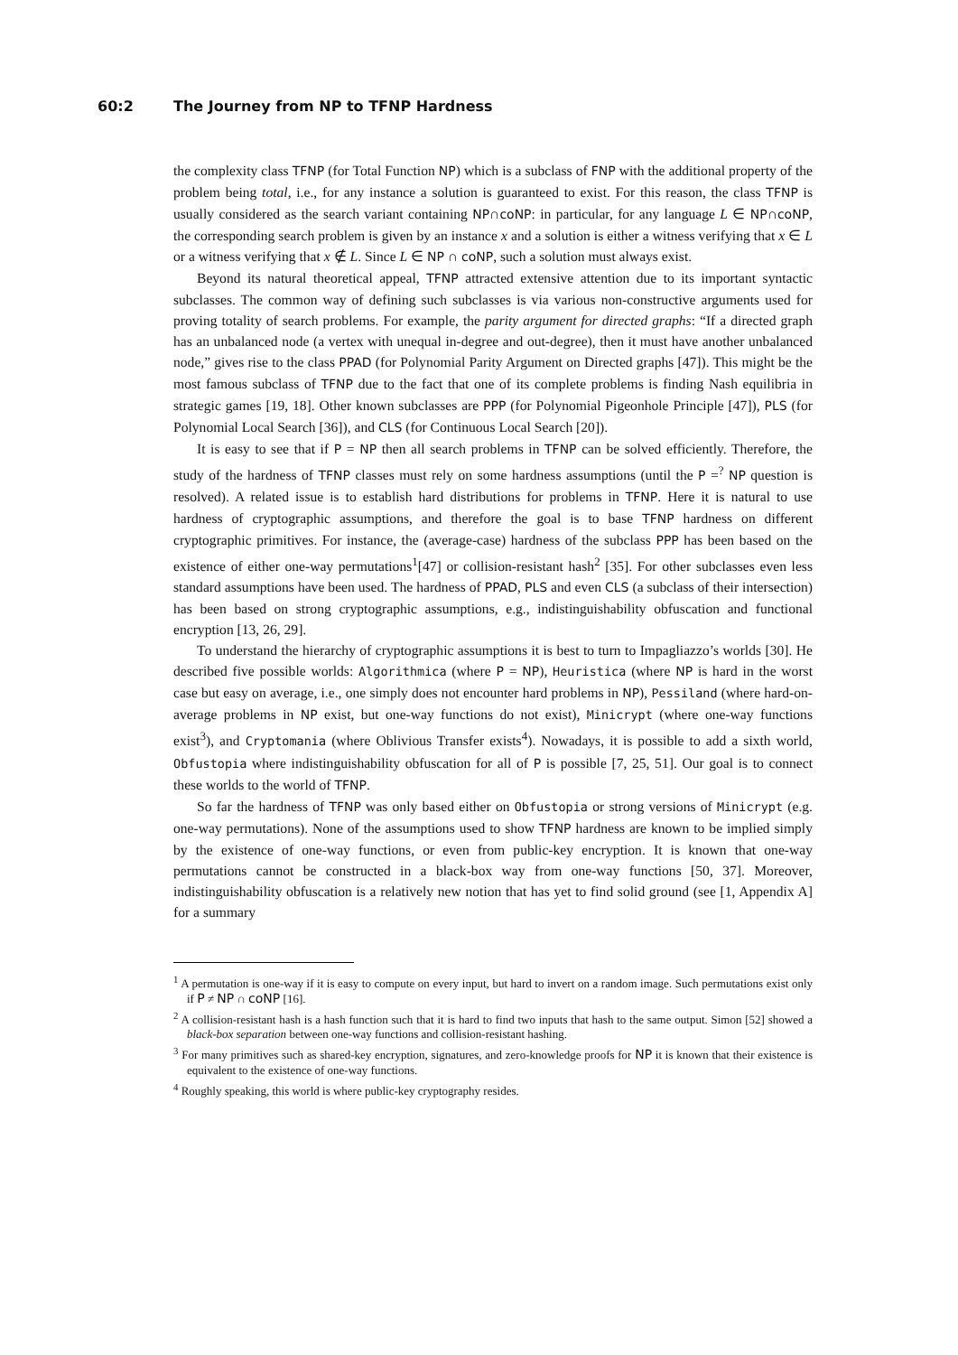60:2 The Journey from NP to TFNP Hardness
the complexity class TFNP (for Total Function NP) which is a subclass of FNP with the additional property of the problem being total, i.e., for any instance a solution is guaranteed to exist. For this reason, the class TFNP is usually considered as the search variant containing NP∩coNP: in particular, for any language L ∈ NP∩coNP, the corresponding search problem is given by an instance x and a solution is either a witness verifying that x ∈ L or a witness verifying that x ∉ L. Since L ∈ NP ∩ coNP, such a solution must always exist.
Beyond its natural theoretical appeal, TFNP attracted extensive attention due to its important syntactic subclasses. The common way of defining such subclasses is via various non-constructive arguments used for proving totality of search problems. For example, the parity argument for directed graphs: “If a directed graph has an unbalanced node (a vertex with unequal in-degree and out-degree), then it must have another unbalanced node,” gives rise to the class PPAD (for Polynomial Parity Argument on Directed graphs [47]). This might be the most famous subclass of TFNP due to the fact that one of its complete problems is finding Nash equilibria in strategic games [19, 18]. Other known subclasses are PPP (for Polynomial Pigeonhole Principle [47]), PLS (for Polynomial Local Search [36]), and CLS (for Continuous Local Search [20]).
It is easy to see that if P = NP then all search problems in TFNP can be solved efficiently. Therefore, the study of the hardness of TFNP classes must rely on some hardness assumptions (until the P =<sup>?</sup> NP question is resolved). A related issue is to establish hard distributions for problems in TFNP. Here it is natural to use hardness of cryptographic assumptions, and therefore the goal is to base TFNP hardness on different cryptographic primitives. For instance, the (average-case) hardness of the subclass PPP has been based on the existence of either one-way permutations<sup>1</sup>[47] or collision-resistant hash<sup>2</sup> [35]. For other subclasses even less standard assumptions have been used. The hardness of PPAD, PLS and even CLS (a subclass of their intersection) has been based on strong cryptographic assumptions, e.g., indistinguishability obfuscation and functional encryption [13, 26, 29].
To understand the hierarchy of cryptographic assumptions it is best to turn to Impagliazzo’s worlds [30]. He described five possible worlds: Algorithmica (where P = NP), Heuristica (where NP is hard in the worst case but easy on average, i.e., one simply does not encounter hard problems in NP), Pessiland (where hard-on-average problems in NP exist, but one-way functions do not exist), Minicrypt (where one-way functions exist<sup>3</sup>), and Cryptomania (where Oblivious Transfer exists<sup>4</sup>). Nowadays, it is possible to add a sixth world, Obfustopia where indistinguishability obfuscation for all of P is possible [7, 25, 51]. Our goal is to connect these worlds to the world of TFNP.
So far the hardness of TFNP was only based either on Obfustopia or strong versions of Minicrypt (e.g. one-way permutations). None of the assumptions used to show TFNP hardness are known to be implied simply by the existence of one-way functions, or even from public-key encryption. It is known that one-way permutations cannot be constructed in a black-box way from one-way functions [50, 37]. Moreover, indistinguishability obfuscation is a relatively new notion that has yet to find solid ground (see [1, Appendix A] for a summary
<sup>1</sup> A permutation is one-way if it is easy to compute on every input, but hard to invert on a random image. Such permutations exist only if P ≠ NP ∩ coNP [16].
<sup>2</sup> A collision-resistant hash is a hash function such that it is hard to find two inputs that hash to the same output. Simon [52] showed a black-box separation between one-way functions and collision-resistant hashing.
<sup>3</sup> For many primitives such as shared-key encryption, signatures, and zero-knowledge proofs for NP it is known that their existence is equivalent to the existence of one-way functions.
<sup>4</sup> Roughly speaking, this world is where public-key cryptography resides.